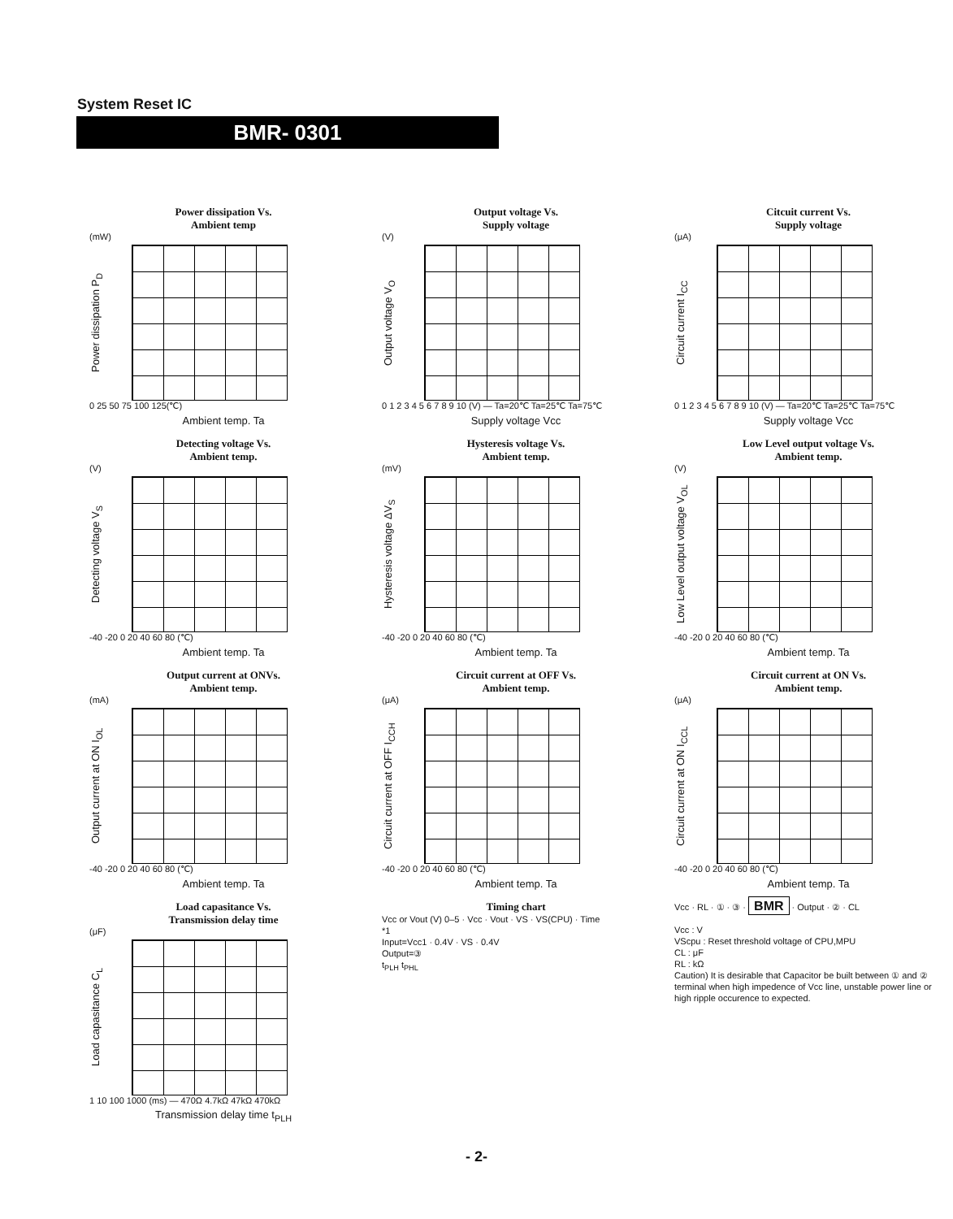System Reset IC
BMR- 0301
Power dissipation Vs.
Ambient temp
(mW)
Power dissipation P<sub>D</sub>
0 25 50 75 100 125(℃)
Ambient temp. Ta
Output voltage Vs.
Supply voltage
(V)
Output voltage V<sub>O</sub>
0 1 2 3 4 5 6 7 8 9 10 (V) — Ta=20℃ Ta=25℃ Ta=75℃
Supply voltage Vcc
Citcuit current Vs.
Supply voltage
(μA)
Circuit current I<sub>CC</sub>
0 1 2 3 4 5 6 7 8 9 10 (V) — Ta=20℃ Ta=25℃ Ta=75℃
Supply voltage Vcc
Detecting voltage Vs.
Ambient temp.
(V)
Detecting voltage V<sub>S</sub>
-40 -20 0 20 40 60 80 (℃)
Ambient temp. Ta
Hysteresis voltage Vs.
Ambient temp.
(mV)
Hysteresis voltage ΔV<sub>S</sub>
-40 -20 0 20 40 60 80 (℃)
Ambient temp. Ta
Low Level output voltage Vs.
Ambient temp.
(V)
Low Level output voltage V<sub>OL</sub>
-40 -20 0 20 40 60 80 (℃)
Ambient temp. Ta
Output current at ONVs.
Ambient temp.
(mA)
Output current at ON I<sub>OL</sub>
-40 -20 0 20 40 60 80 (℃)
Ambient temp. Ta
Circuit current at OFF Vs.
Ambient temp.
(μA)
Circuit current at OFF I<sub>CCH</sub>
-40 -20 0 20 40 60 80 (℃)
Ambient temp. Ta
Circuit current at ON Vs.
Ambient temp.
(μA)
Circuit current at ON I<sub>CCL</sub>
-40 -20 0 20 40 60 80 (℃)
Ambient temp. Ta
Load capasitance Vs.
Transmission delay time
(μF)
Load capasitance C<sub>L</sub>
1 10 100 1000 (ms) — 470Ω 4.7kΩ 47kΩ 470kΩ
Transmission delay time t<sub>PLH</sub>
Timing chart
Vcc or Vout (V) 0–5 · Vcc · Vout · VS · VS(CPU) · Time
*1
Input=Vcc1 · 0.4V · VS · 0.4V
Output=③
t<sub>PLH</sub> t<sub>PHL</sub>
Vcc · RL · ① · ③ · BMR · Output · ② · CL
Vcc : V
VScpu : Reset threshold voltage of CPU,MPU
CL : μF
RL : kΩ
Caution) It is desirable that Capacitor be built between ① and ② terminal when high impedence of Vcc line, unstable power line or high ripple occurence to expected.
- 2-